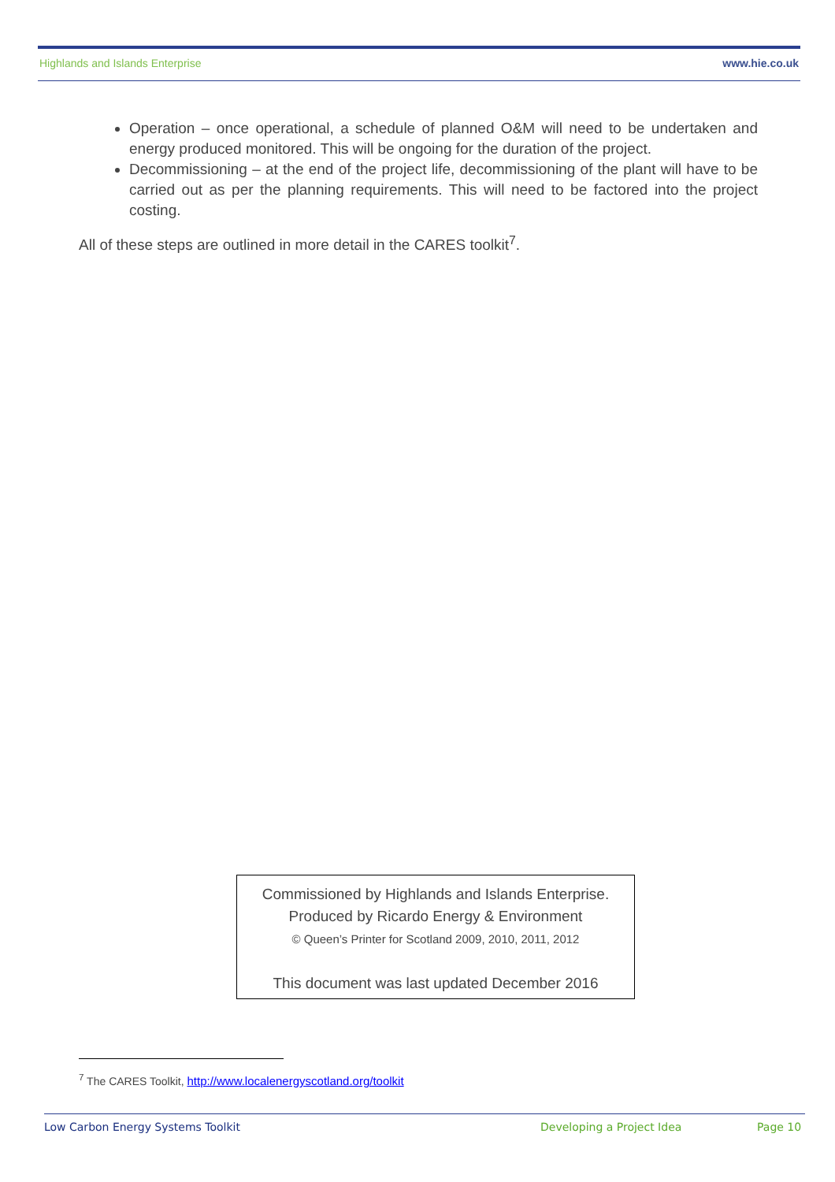Highlands and Islands Enterprise www.hie.co.uk
Operation – once operational, a schedule of planned O&M will need to be undertaken and energy produced monitored. This will be ongoing for the duration of the project.
Decommissioning – at the end of the project life, decommissioning of the plant will have to be carried out as per the planning requirements. This will need to be factored into the project costing.
All of these steps are outlined in more detail in the CARES toolkit<sup>7</sup>.
Commissioned by Highlands and Islands Enterprise.
Produced by Ricardo Energy & Environment
© Queen’s Printer for Scotland 2009, 2010, 2011, 2012
This document was last updated December 2016
<sup>7</sup> The CARES Toolkit, http://www.localenergyscotland.org/toolkit
Low Carbon Energy Systems Toolkit Developing a Project Idea Page 10